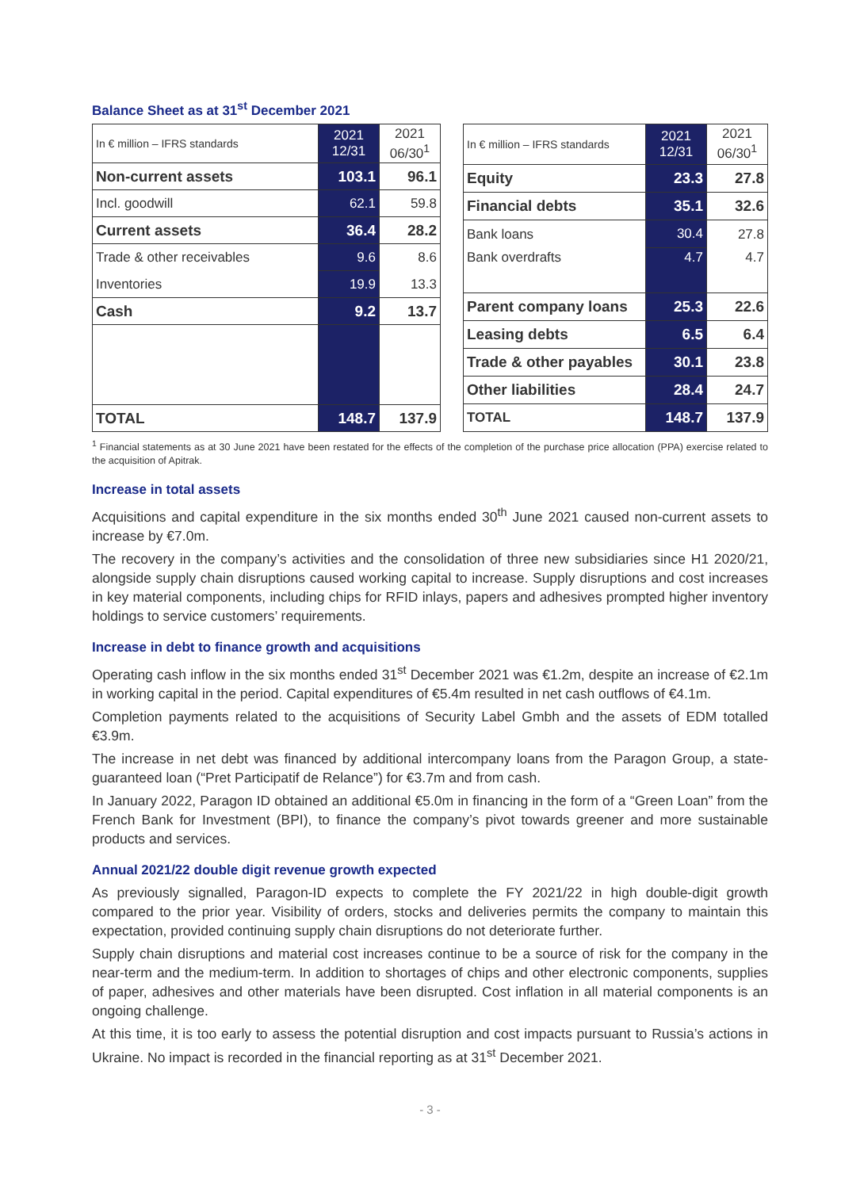Balance Sheet as at 31<sup>st</sup> December 2021
| In € million – IFRS standards | 2021 12/31 | 2021 06/30<sup>1</sup> |
| --- | --- | --- |
| Non-current assets | 103.1 | 96.1 |
| Incl. goodwill | 62.1 | 59.8 |
| Current assets | 36.4 | 28.2 |
| Trade & other receivables | 9.6 | 8.6 |
| Inventories | 19.9 | 13.3 |
| Cash | 9.2 | 13.7 |
| TOTAL | 148.7 | 137.9 |
| In € million – IFRS standards | 2021 12/31 | 2021 06/30<sup>1</sup> |
| --- | --- | --- |
| Equity | 23.3 | 27.8 |
| Financial debts | 35.1 | 32.6 |
| Bank loans | 30.4 | 27.8 |
| Bank overdrafts | 4.7 | 4.7 |
| Parent company loans | 25.3 | 22.6 |
| Leasing debts | 6.5 | 6.4 |
| Trade & other payables | 30.1 | 23.8 |
| Other liabilities | 28.4 | 24.7 |
| TOTAL | 148.7 | 137.9 |
<sup>1</sup> Financial statements as at 30 June 2021 have been restated for the effects of the completion of the purchase price allocation (PPA) exercise related to the acquisition of Apitrak.
Increase in total assets
Acquisitions and capital expenditure in the six months ended 30<sup>th</sup> June 2021 caused non-current assets to increase by €7.0m.
The recovery in the company’s activities and the consolidation of three new subsidiaries since H1 2020/21, alongside supply chain disruptions caused working capital to increase. Supply disruptions and cost increases in key material components, including chips for RFID inlays, papers and adhesives prompted higher inventory holdings to service customers’ requirements.
Increase in debt to finance growth and acquisitions
Operating cash inflow in the six months ended 31<sup>st</sup> December 2021 was €1.2m, despite an increase of €2.1m in working capital in the period. Capital expenditures of €5.4m resulted in net cash outflows of €4.1m.
Completion payments related to the acquisitions of Security Label Gmbh and the assets of EDM totalled €3.9m.
The increase in net debt was financed by additional intercompany loans from the Paragon Group, a state-guaranteed loan (“Pret Participatif de Relance”) for €3.7m and from cash.
In January 2022, Paragon ID obtained an additional €5.0m in financing in the form of a “Green Loan” from the French Bank for Investment (BPI), to finance the company’s pivot towards greener and more sustainable products and services.
Annual 2021/22 double digit revenue growth expected
As previously signalled, Paragon-ID expects to complete the FY 2021/22 in high double-digit growth compared to the prior year. Visibility of orders, stocks and deliveries permits the company to maintain this expectation, provided continuing supply chain disruptions do not deteriorate further.
Supply chain disruptions and material cost increases continue to be a source of risk for the company in the near-term and the medium-term. In addition to shortages of chips and other electronic components, supplies of paper, adhesives and other materials have been disrupted. Cost inflation in all material components is an ongoing challenge.
At this time, it is too early to assess the potential disruption and cost impacts pursuant to Russia’s actions in Ukraine. No impact is recorded in the financial reporting as at 31<sup>st</sup> December 2021.
- 3 -